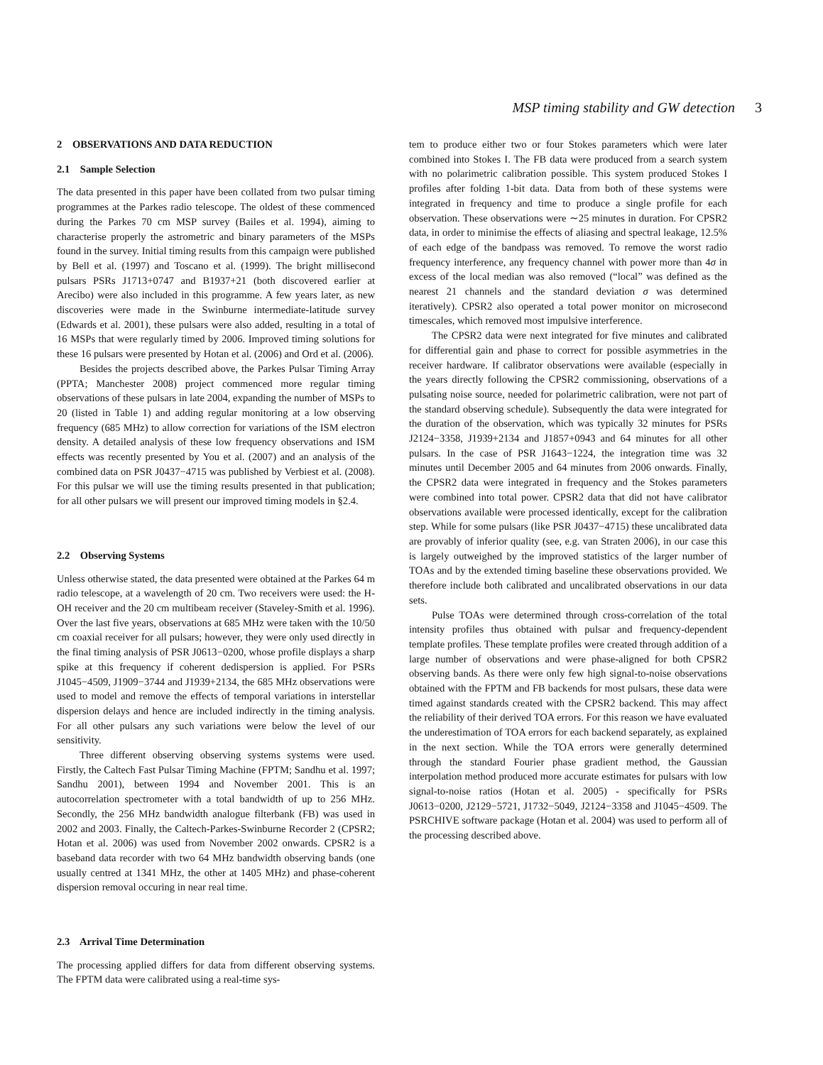MSP timing stability and GW detection 3
2 OBSERVATIONS AND DATA REDUCTION
2.1 Sample Selection
The data presented in this paper have been collated from two pulsar timing programmes at the Parkes radio telescope. The oldest of these commenced during the Parkes 70 cm MSP survey (Bailes et al. 1994), aiming to characterise properly the astrometric and binary parameters of the MSPs found in the survey. Initial timing results from this campaign were published by Bell et al. (1997) and Toscano et al. (1999). The bright millisecond pulsars PSRs J1713+0747 and B1937+21 (both discovered earlier at Arecibo) were also included in this programme. A few years later, as new discoveries were made in the Swinburne intermediate-latitude survey (Edwards et al. 2001), these pulsars were also added, resulting in a total of 16 MSPs that were regularly timed by 2006. Improved timing solutions for these 16 pulsars were presented by Hotan et al. (2006) and Ord et al. (2006).
Besides the projects described above, the Parkes Pulsar Timing Array (PPTA; Manchester 2008) project commenced more regular timing observations of these pulsars in late 2004, expanding the number of MSPs to 20 (listed in Table 1) and adding regular monitoring at a low observing frequency (685 MHz) to allow correction for variations of the ISM electron density. A detailed analysis of these low frequency observations and ISM effects was recently presented by You et al. (2007) and an analysis of the combined data on PSR J0437−4715 was published by Verbiest et al. (2008). For this pulsar we will use the timing results presented in that publication; for all other pulsars we will present our improved timing models in §2.4.
2.2 Observing Systems
Unless otherwise stated, the data presented were obtained at the Parkes 64 m radio telescope, at a wavelength of 20 cm. Two receivers were used: the H-OH receiver and the 20 cm multibeam receiver (Staveley-Smith et al. 1996). Over the last five years, observations at 685 MHz were taken with the 10/50 cm coaxial receiver for all pulsars; however, they were only used directly in the final timing analysis of PSR J0613−0200, whose profile displays a sharp spike at this frequency if coherent dedispersion is applied. For PSRs J1045−4509, J1909−3744 and J1939+2134, the 685 MHz observations were used to model and remove the effects of temporal variations in interstellar dispersion delays and hence are included indirectly in the timing analysis. For all other pulsars any such variations were below the level of our sensitivity.
Three different observing observing systems systems were used. Firstly, the Caltech Fast Pulsar Timing Machine (FPTM; Sandhu et al. 1997; Sandhu 2001), between 1994 and November 2001. This is an autocorrelation spectrometer with a total bandwidth of up to 256 MHz. Secondly, the 256 MHz bandwidth analogue filterbank (FB) was used in 2002 and 2003. Finally, the Caltech-Parkes-Swinburne Recorder 2 (CPSR2; Hotan et al. 2006) was used from November 2002 onwards. CPSR2 is a baseband data recorder with two 64 MHz bandwidth observing bands (one usually centred at 1341 MHz, the other at 1405 MHz) and phase-coherent dispersion removal occuring in near real time.
2.3 Arrival Time Determination
The processing applied differs for data from different observing systems. The FPTM data were calibrated using a real-time sys-
tem to produce either two or four Stokes parameters which were later combined into Stokes I. The FB data were produced from a search system with no polarimetric calibration possible. This system produced Stokes I profiles after folding 1-bit data. Data from both of these systems were integrated in frequency and time to produce a single profile for each observation. These observations were ∼25 minutes in duration. For CPSR2 data, in order to minimise the effects of aliasing and spectral leakage, 12.5% of each edge of the bandpass was removed. To remove the worst radio frequency interference, any frequency channel with power more than 4σ in excess of the local median was also removed (“local” was defined as the nearest 21 channels and the standard deviation σ was determined iteratively). CPSR2 also operated a total power monitor on microsecond timescales, which removed most impulsive interference.
The CPSR2 data were next integrated for five minutes and calibrated for differential gain and phase to correct for possible asymmetries in the receiver hardware. If calibrator observations were available (especially in the years directly following the CPSR2 commissioning, observations of a pulsating noise source, needed for polarimetric calibration, were not part of the standard observing schedule). Subsequently the data were integrated for the duration of the observation, which was typically 32 minutes for PSRs J2124−3358, J1939+2134 and J1857+0943 and 64 minutes for all other pulsars. In the case of PSR J1643−1224, the integration time was 32 minutes until December 2005 and 64 minutes from 2006 onwards. Finally, the CPSR2 data were integrated in frequency and the Stokes parameters were combined into total power. CPSR2 data that did not have calibrator observations available were processed identically, except for the calibration step. While for some pulsars (like PSR J0437−4715) these uncalibrated data are provably of inferior quality (see, e.g. van Straten 2006), in our case this is largely outweighed by the improved statistics of the larger number of TOAs and by the extended timing baseline these observations provided. We therefore include both calibrated and uncalibrated observations in our data sets.
Pulse TOAs were determined through cross-correlation of the total intensity profiles thus obtained with pulsar and frequency-dependent template profiles. These template profiles were created through addition of a large number of observations and were phase-aligned for both CPSR2 observing bands. As there were only few high signal-to-noise observations obtained with the FPTM and FB backends for most pulsars, these data were timed against standards created with the CPSR2 backend. This may affect the reliability of their derived TOA errors. For this reason we have evaluated the underestimation of TOA errors for each backend separately, as explained in the next section. While the TOA errors were generally determined through the standard Fourier phase gradient method, the Gaussian interpolation method produced more accurate estimates for pulsars with low signal-to-noise ratios (Hotan et al. 2005) - specifically for PSRs J0613−0200, J2129−5721, J1732−5049, J2124−3358 and J1045−4509. The PSRCHIVE software package (Hotan et al. 2004) was used to perform all of the processing described above.